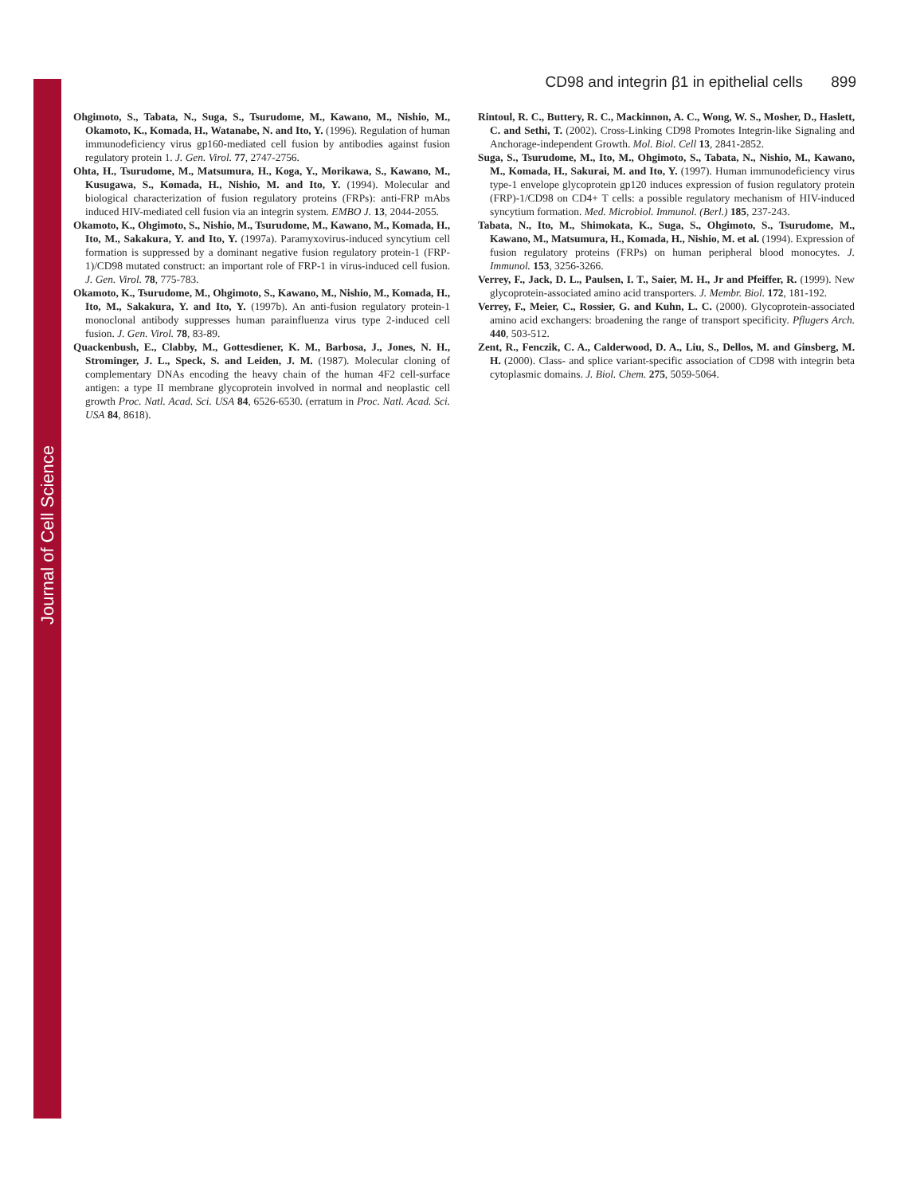Journal of Cell Science
CD98 and integrin β1 in epithelial cells 899
Ohgimoto, S., Tabata, N., Suga, S., Tsurudome, M., Kawano, M., Nishio, M., Okamoto, K., Komada, H., Watanabe, N. and Ito, Y. (1996). Regulation of human immunodeficiency virus gp160-mediated cell fusion by antibodies against fusion regulatory protein 1. J. Gen. Virol. 77, 2747-2756.
Ohta, H., Tsurudome, M., Matsumura, H., Koga, Y., Morikawa, S., Kawano, M., Kusugawa, S., Komada, H., Nishio, M. and Ito, Y. (1994). Molecular and biological characterization of fusion regulatory proteins (FRPs): anti-FRP mAbs induced HIV-mediated cell fusion via an integrin system. EMBO J. 13, 2044-2055.
Okamoto, K., Ohgimoto, S., Nishio, M., Tsurudome, M., Kawano, M., Komada, H., Ito, M., Sakakura, Y. and Ito, Y. (1997a). Paramyxovirus-induced syncytium cell formation is suppressed by a dominant negative fusion regulatory protein-1 (FRP-1)/CD98 mutated construct: an important role of FRP-1 in virus-induced cell fusion. J. Gen. Virol. 78, 775-783.
Okamoto, K., Tsurudome, M., Ohgimoto, S., Kawano, M., Nishio, M., Komada, H., Ito, M., Sakakura, Y. and Ito, Y. (1997b). An anti-fusion regulatory protein-1 monoclonal antibody suppresses human parainfluenza virus type 2-induced cell fusion. J. Gen. Virol. 78, 83-89.
Quackenbush, E., Clabby, M., Gottesdiener, K. M., Barbosa, J., Jones, N. H., Strominger, J. L., Speck, S. and Leiden, J. M. (1987). Molecular cloning of complementary DNAs encoding the heavy chain of the human 4F2 cell-surface antigen: a type II membrane glycoprotein involved in normal and neoplastic cell growth Proc. Natl. Acad. Sci. USA 84, 6526-6530. (erratum in Proc. Natl. Acad. Sci. USA 84, 8618).
Rintoul, R. C., Buttery, R. C., Mackinnon, A. C., Wong, W. S., Mosher, D., Haslett, C. and Sethi, T. (2002). Cross-Linking CD98 Promotes Integrin-like Signaling and Anchorage-independent Growth. Mol. Biol. Cell 13, 2841-2852.
Suga, S., Tsurudome, M., Ito, M., Ohgimoto, S., Tabata, N., Nishio, M., Kawano, M., Komada, H., Sakurai, M. and Ito, Y. (1997). Human immunodeficiency virus type-1 envelope glycoprotein gp120 induces expression of fusion regulatory protein (FRP)-1/CD98 on CD4+ T cells: a possible regulatory mechanism of HIV-induced syncytium formation. Med. Microbiol. Immunol. (Berl.) 185, 237-243.
Tabata, N., Ito, M., Shimokata, K., Suga, S., Ohgimoto, S., Tsurudome, M., Kawano, M., Matsumura, H., Komada, H., Nishio, M. et al. (1994). Expression of fusion regulatory proteins (FRPs) on human peripheral blood monocytes. J. Immunol. 153, 3256-3266.
Verrey, F., Jack, D. L., Paulsen, I. T., Saier, M. H., Jr and Pfeiffer, R. (1999). New glycoprotein-associated amino acid transporters. J. Membr. Biol. 172, 181-192.
Verrey, F., Meier, C., Rossier, G. and Kuhn, L. C. (2000). Glycoprotein-associated amino acid exchangers: broadening the range of transport specificity. Pflugers Arch. 440, 503-512.
Zent, R., Fenczik, C. A., Calderwood, D. A., Liu, S., Dellos, M. and Ginsberg, M. H. (2000). Class- and splice variant-specific association of CD98 with integrin beta cytoplasmic domains. J. Biol. Chem. 275, 5059-5064.